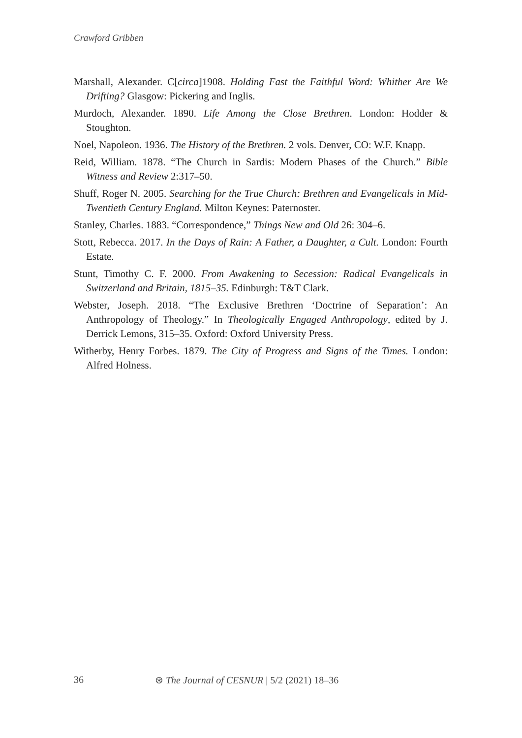Crawford Gribben
Marshall, Alexander. C[circa]1908. Holding Fast the Faithful Word: Whither Are We Drifting? Glasgow: Pickering and Inglis.
Murdoch, Alexander. 1890. Life Among the Close Brethren. London: Hodder & Stoughton.
Noel, Napoleon. 1936. The History of the Brethren. 2 vols. Denver, CO: W.F. Knapp.
Reid, William. 1878. “The Church in Sardis: Modern Phases of the Church.” Bible Witness and Review 2:317–50.
Shuff, Roger N. 2005. Searching for the True Church: Brethren and Evangelicals in Mid-Twentieth Century England. Milton Keynes: Paternoster.
Stanley, Charles. 1883. “Correspondence,” Things New and Old 26: 304–6.
Stott, Rebecca. 2017. In the Days of Rain: A Father, a Daughter, a Cult. London: Fourth Estate.
Stunt, Timothy C. F. 2000. From Awakening to Secession: Radical Evangelicals in Switzerland and Britain, 1815–35. Edinburgh: T&T Clark.
Webster, Joseph. 2018. “The Exclusive Brethren ‘Doctrine of Separation’: An Anthropology of Theology.” In Theologically Engaged Anthropology, edited by J. Derrick Lemons, 315–35. Oxford: Oxford University Press.
Witherby, Henry Forbes. 1879. The City of Progress and Signs of the Times. London: Alfred Holness.
36 ⊛ The Journal of CESNUR | 5/2 (2021) 18–36